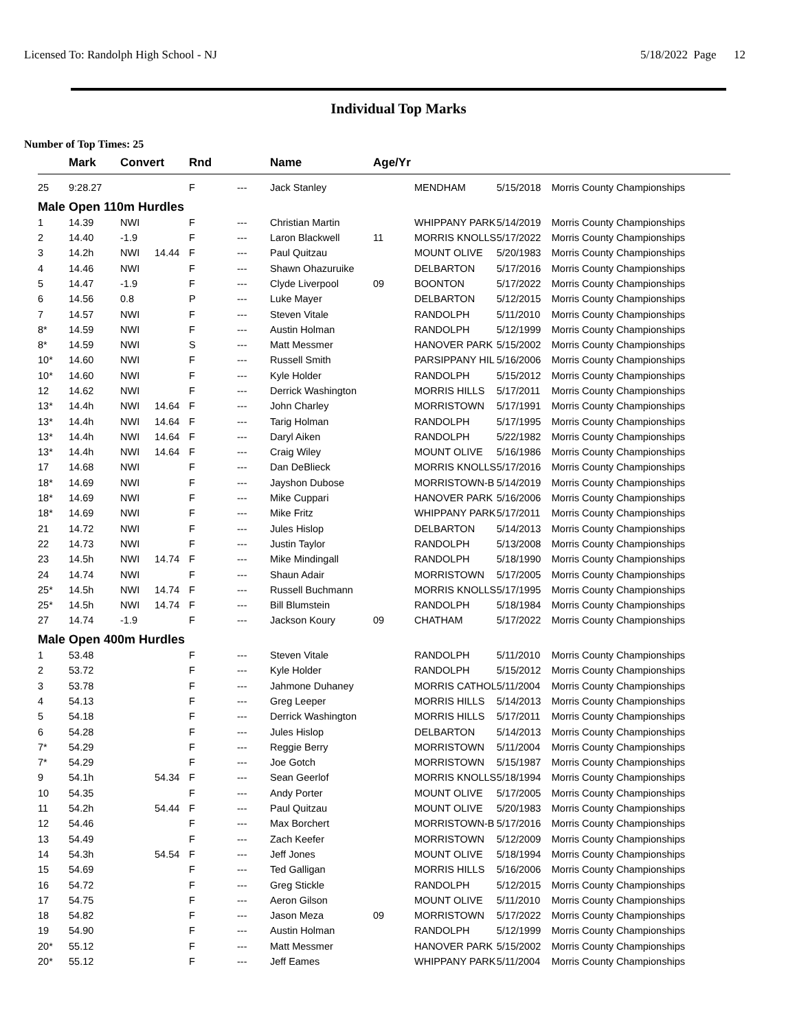Licensed To: Randolph High School - NJ 5/18/2022 Page 12
Individual Top Marks
Number of Top Times: 25
| | Mark | Convert | | Rnd | | Name | Age/Yr | | | |
| --- | --- | --- | --- | --- | --- | --- | --- | --- | --- | --- |
| 25 | 9:28.27 | | | F | --- | Jack Stanley | | MENDHAM | 5/15/2018 | Morris County Championships |
| Male Open 110m Hurdles | | | | | | | | | | |
| 1 | 14.39 | NWI | | F | --- | Christian Martin | | WHIPPANY PARK | 5/14/2019 | Morris County Championships |
| 2 | 14.40 | -1.9 | | F | --- | Laron Blackwell | 11 | MORRIS KNOLLS | 5/17/2022 | Morris County Championships |
| 3 | 14.2h | NWI | 14.44 | F | --- | Paul Quitzau | | MOUNT OLIVE | 5/20/1983 | Morris County Championships |
| 4 | 14.46 | NWI | | F | --- | Shawn Ohazuruike | | DELBARTON | 5/17/2016 | Morris County Championships |
| 5 | 14.47 | -1.9 | | F | --- | Clyde Liverpool | 09 | BOONTON | 5/17/2022 | Morris County Championships |
| 6 | 14.56 | 0.8 | | P | --- | Luke Mayer | | DELBARTON | 5/12/2015 | Morris County Championships |
| 7 | 14.57 | NWI | | F | --- | Steven Vitale | | RANDOLPH | 5/11/2010 | Morris County Championships |
| 8* | 14.59 | NWI | | F | --- | Austin Holman | | RANDOLPH | 5/12/1999 | Morris County Championships |
| 8* | 14.59 | NWI | | S | --- | Matt Messmer | | HANOVER PARK | 5/15/2002 | Morris County Championships |
| 10* | 14.60 | NWI | | F | --- | Russell Smith | | PARSIPPANY HIL | 5/16/2006 | Morris County Championships |
| 10* | 14.60 | NWI | | F | --- | Kyle Holder | | RANDOLPH | 5/15/2012 | Morris County Championships |
| 12 | 14.62 | NWI | | F | --- | Derrick Washington | | MORRIS HILLS | 5/17/2011 | Morris County Championships |
| 13* | 14.4h | NWI | 14.64 | F | --- | John Charley | | MORRISTOWN | 5/17/1991 | Morris County Championships |
| 13* | 14.4h | NWI | 14.64 | F | --- | Tarig Holman | | RANDOLPH | 5/17/1995 | Morris County Championships |
| 13* | 14.4h | NWI | 14.64 | F | --- | Daryl Aiken | | RANDOLPH | 5/22/1982 | Morris County Championships |
| 13* | 14.4h | NWI | 14.64 | F | --- | Craig Wiley | | MOUNT OLIVE | 5/16/1986 | Morris County Championships |
| 17 | 14.68 | NWI | | F | --- | Dan DeBlieck | | MORRIS KNOLLS | 5/17/2016 | Morris County Championships |
| 18* | 14.69 | NWI | | F | --- | Jayshon Dubose | | MORRISTOWN-B | 5/14/2019 | Morris County Championships |
| 18* | 14.69 | NWI | | F | --- | Mike Cuppari | | HANOVER PARK | 5/16/2006 | Morris County Championships |
| 18* | 14.69 | NWI | | F | --- | Mike Fritz | | WHIPPANY PARK | 5/17/2011 | Morris County Championships |
| 21 | 14.72 | NWI | | F | --- | Jules Hislop | | DELBARTON | 5/14/2013 | Morris County Championships |
| 22 | 14.73 | NWI | | F | --- | Justin Taylor | | RANDOLPH | 5/13/2008 | Morris County Championships |
| 23 | 14.5h | NWI | 14.74 | F | --- | Mike Mindingall | | RANDOLPH | 5/18/1990 | Morris County Championships |
| 24 | 14.74 | NWI | | F | --- | Shaun Adair | | MORRISTOWN | 5/17/2005 | Morris County Championships |
| 25* | 14.5h | NWI | 14.74 | F | --- | Russell Buchmann | | MORRIS KNOLLS | 5/17/1995 | Morris County Championships |
| 25* | 14.5h | NWI | 14.74 | F | --- | Bill Blumstein | | RANDOLPH | 5/18/1984 | Morris County Championships |
| 27 | 14.74 | -1.9 | | F | --- | Jackson Koury | 09 | CHATHAM | 5/17/2022 | Morris County Championships |
| Male Open 400m Hurdles | | | | | | | | | | |
| 1 | 53.48 | | | F | --- | Steven Vitale | | RANDOLPH | 5/11/2010 | Morris County Championships |
| 2 | 53.72 | | | F | --- | Kyle Holder | | RANDOLPH | 5/15/2012 | Morris County Championships |
| 3 | 53.78 | | | F | --- | Jahmone Duhaney | | MORRIS CATHOL | 5/11/2004 | Morris County Championships |
| 4 | 54.13 | | | F | --- | Greg Leeper | | MORRIS HILLS | 5/14/2013 | Morris County Championships |
| 5 | 54.18 | | | F | --- | Derrick Washington | | MORRIS HILLS | 5/17/2011 | Morris County Championships |
| 6 | 54.28 | | | F | --- | Jules Hislop | | DELBARTON | 5/14/2013 | Morris County Championships |
| 7* | 54.29 | | | F | --- | Reggie Berry | | MORRISTOWN | 5/11/2004 | Morris County Championships |
| 7* | 54.29 | | | F | --- | Joe Gotch | | MORRISTOWN | 5/15/1987 | Morris County Championships |
| 9 | 54.1h | | 54.34 | F | --- | Sean Geerlof | | MORRIS KNOLLS | 5/18/1994 | Morris County Championships |
| 10 | 54.35 | | | F | --- | Andy Porter | | MOUNT OLIVE | 5/17/2005 | Morris County Championships |
| 11 | 54.2h | | 54.44 | F | --- | Paul Quitzau | | MOUNT OLIVE | 5/20/1983 | Morris County Championships |
| 12 | 54.46 | | | F | --- | Max Borchert | | MORRISTOWN-B | 5/17/2016 | Morris County Championships |
| 13 | 54.49 | | | F | --- | Zach Keefer | | MORRISTOWN | 5/12/2009 | Morris County Championships |
| 14 | 54.3h | | 54.54 | F | --- | Jeff Jones | | MOUNT OLIVE | 5/18/1994 | Morris County Championships |
| 15 | 54.69 | | | F | --- | Ted Galligan | | MORRIS HILLS | 5/16/2006 | Morris County Championships |
| 16 | 54.72 | | | F | --- | Greg Stickle | | RANDOLPH | 5/12/2015 | Morris County Championships |
| 17 | 54.75 | | | F | --- | Aeron Gilson | | MOUNT OLIVE | 5/11/2010 | Morris County Championships |
| 18 | 54.82 | | | F | --- | Jason Meza | 09 | MORRISTOWN | 5/17/2022 | Morris County Championships |
| 19 | 54.90 | | | F | --- | Austin Holman | | RANDOLPH | 5/12/1999 | Morris County Championships |
| 20* | 55.12 | | | F | --- | Matt Messmer | | HANOVER PARK | 5/15/2002 | Morris County Championships |
| 20* | 55.12 | | | F | --- | Jeff Eames | | WHIPPANY PARK | 5/11/2004 | Morris County Championships |